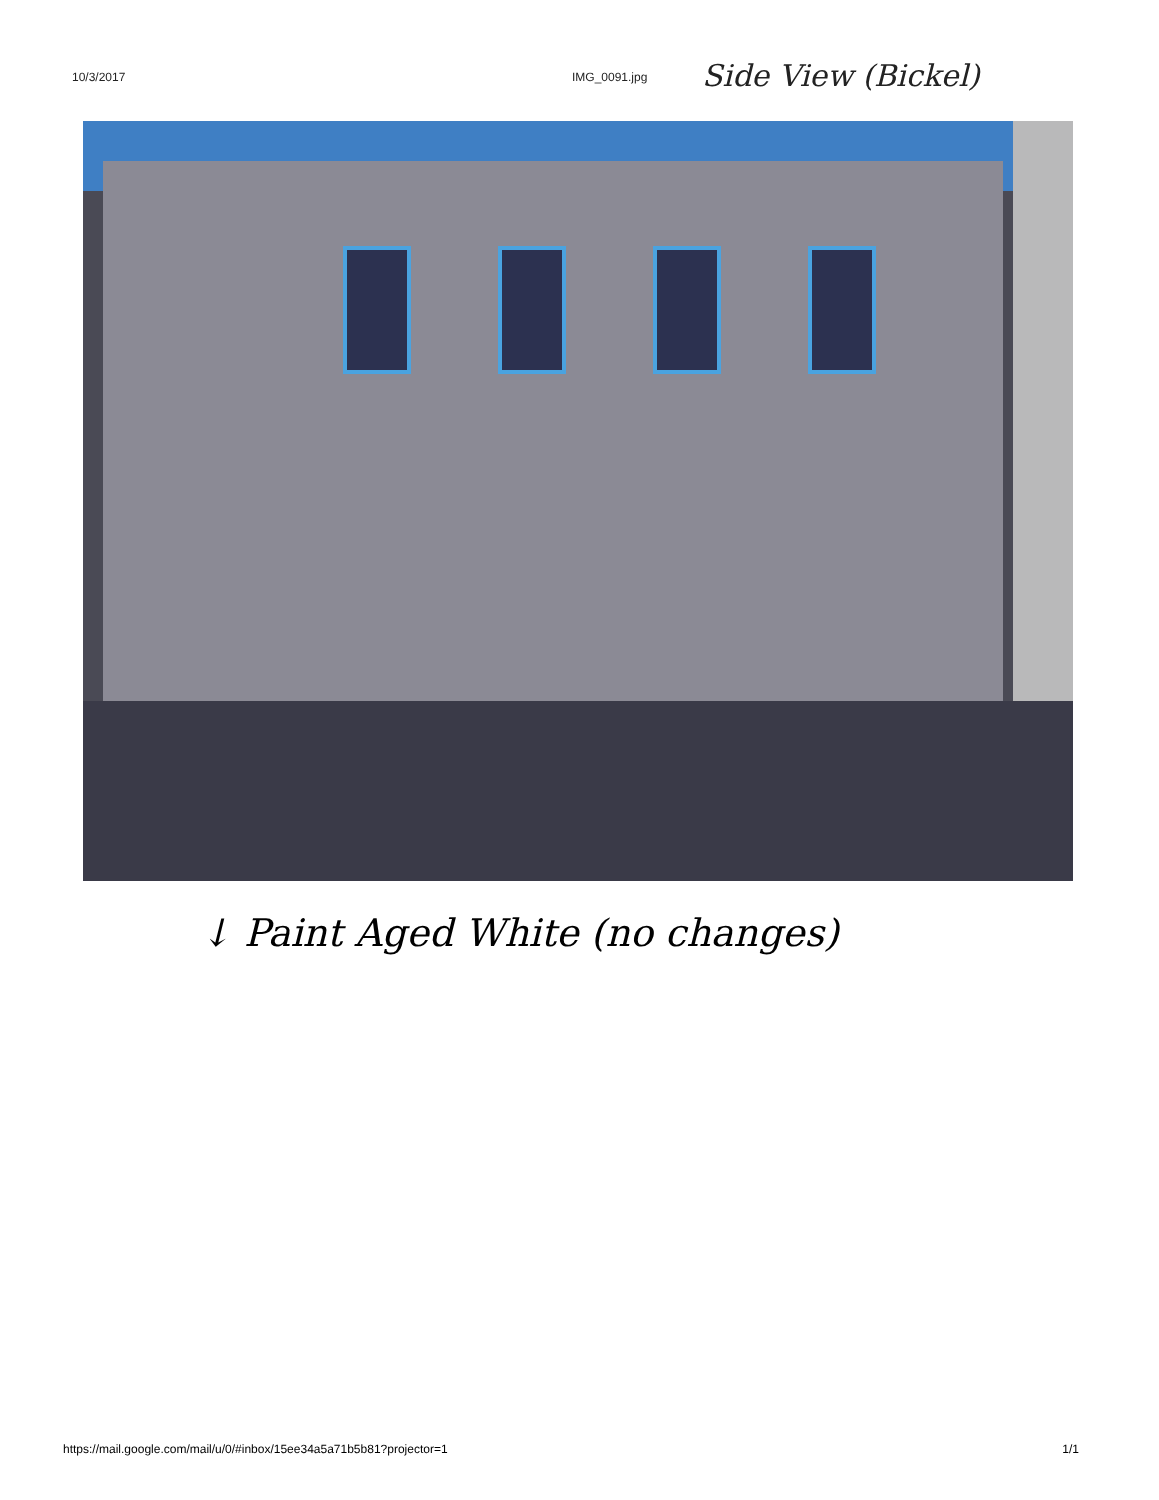10/3/2017 IMG_0091.jpg Side View (Bickel)
↓ Paint Aged White (no changes)
https://mail.google.com/mail/u/0/#inbox/15ee34a5a71b5b81?projector=1 1/1